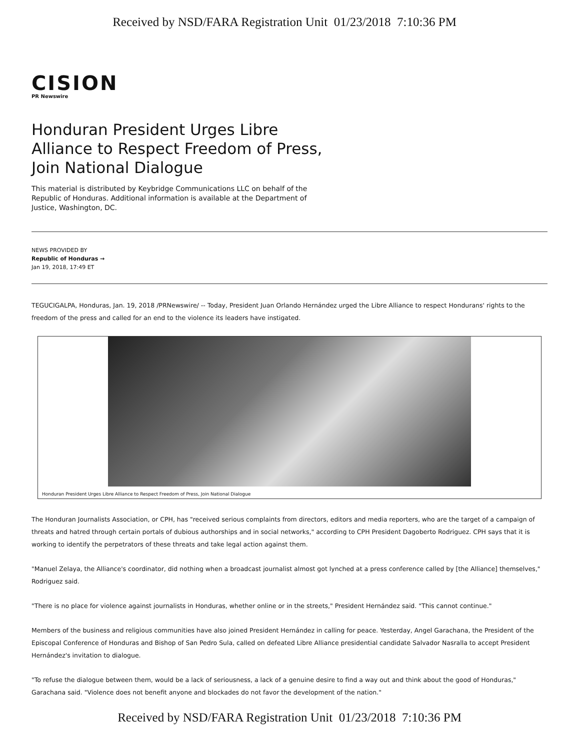Received by NSD/FARA Registration Unit 01/23/2018 7:10:36 PM
CISION
PR Newswire
Honduran President Urges Libre Alliance to Respect Freedom of Press, Join National Dialogue
This material is distributed by Keybridge Communications LLC on behalf of the Republic of Honduras. Additional information is available at the Department of Justice, Washington, DC.
NEWS PROVIDED BY
Republic of Honduras →
Jan 19, 2018, 17:49 ET
TEGUCIGALPA, Honduras, Jan. 19, 2018 /PRNewswire/ -- Today, President Juan Orlando Hernández urged the Libre Alliance to respect Hondurans' rights to the freedom of the press and called for an end to the violence its leaders have instigated.
Honduran President Urges Libre Alliance to Respect Freedom of Press, Join National Dialogue
The Honduran Journalists Association, or CPH, has "received serious complaints from directors, editors and media reporters, who are the target of a campaign of threats and hatred through certain portals of dubious authorships and in social networks," according to CPH President Dagoberto Rodriguez. CPH says that it is working to identify the perpetrators of these threats and take legal action against them.
"Manuel Zelaya, the Alliance's coordinator, did nothing when a broadcast journalist almost got lynched at a press conference called by [the Alliance] themselves," Rodriguez said.
"There is no place for violence against journalists in Honduras, whether online or in the streets," President Hernández said. "This cannot continue."
Members of the business and religious communities have also joined President Hernández in calling for peace. Yesterday, Angel Garachana, the President of the Episcopal Conference of Honduras and Bishop of San Pedro Sula, called on defeated Libre Alliance presidential candidate Salvador Nasralla to accept President Hernández's invitation to dialogue.
"To refuse the dialogue between them, would be a lack of seriousness, a lack of a genuine desire to find a way out and think about the good of Honduras," Garachana said. "Violence does not benefit anyone and blockades do not favor the development of the nation."
Received by NSD/FARA Registration Unit 01/23/2018 7:10:36 PM